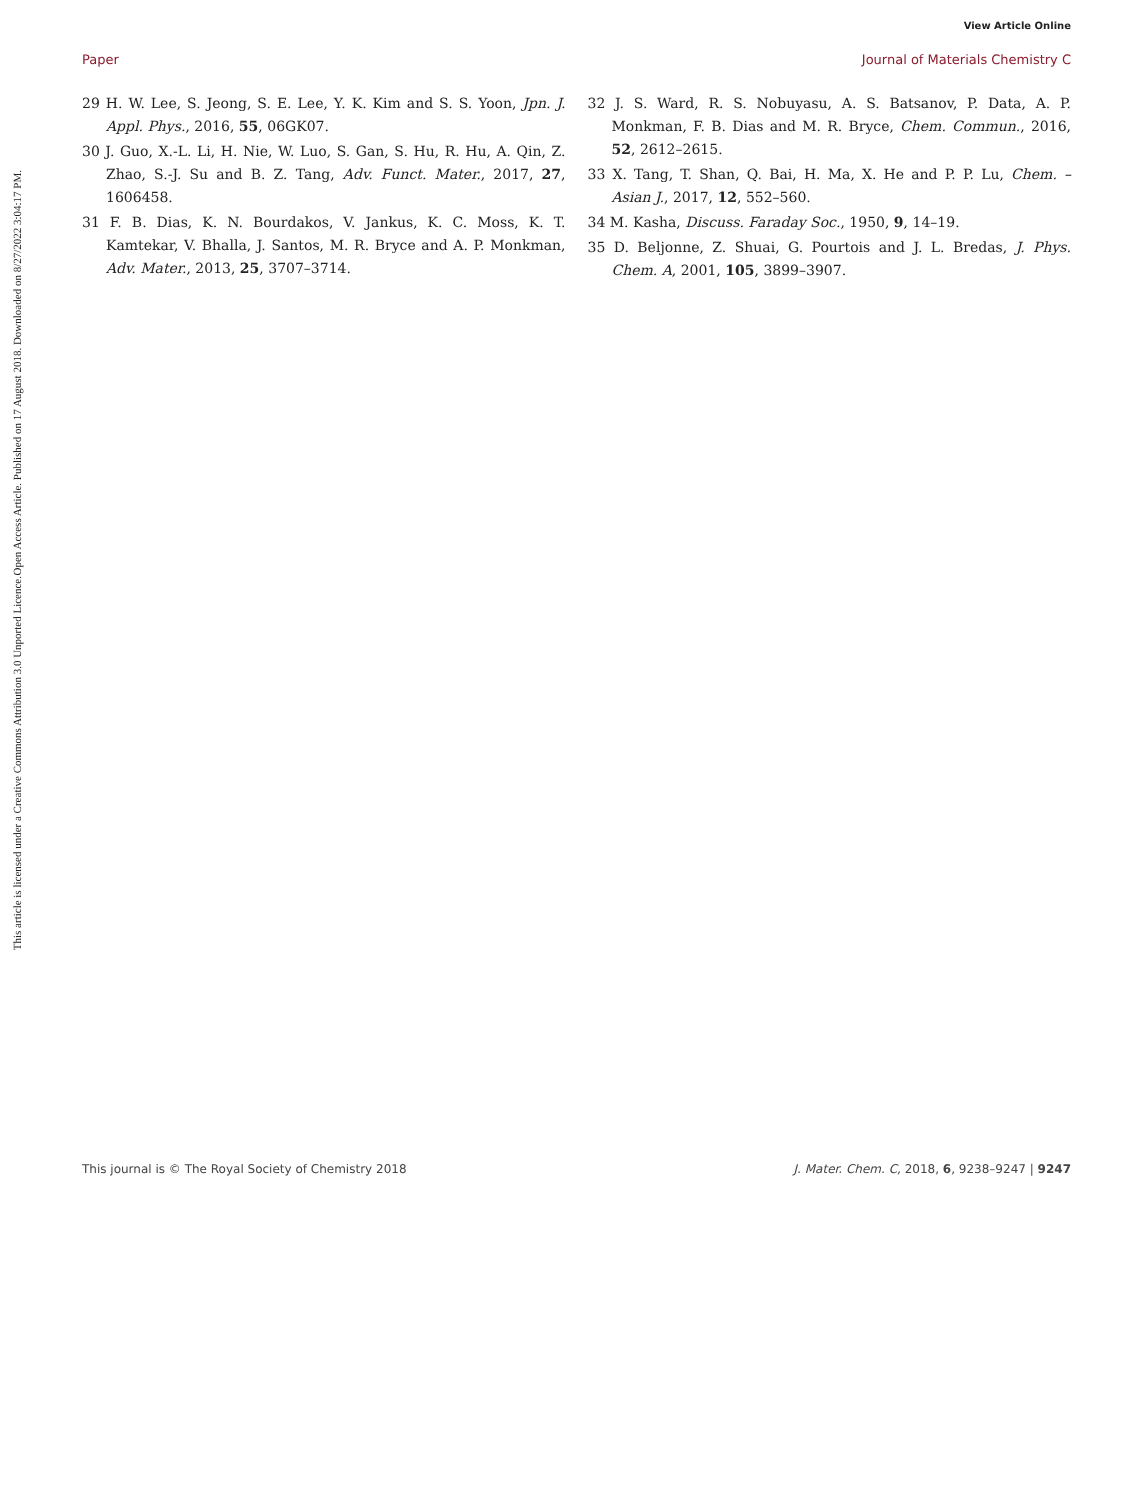View Article Online
Paper Journal of Materials Chemistry C
Open Access Article. Published on 17 August 2018. Downloaded on 8/27/2022 3:04:17 PM.
This article is licensed under a Creative Commons Attribution 3.0 Unported Licence.
29 H. W. Lee, S. Jeong, S. E. Lee, Y. K. Kim and S. S. Yoon, Jpn. J. Appl. Phys., 2016, 55, 06GK07.
30 J. Guo, X.-L. Li, H. Nie, W. Luo, S. Gan, S. Hu, R. Hu, A. Qin, Z. Zhao, S.-J. Su and B. Z. Tang, Adv. Funct. Mater., 2017, 27, 1606458.
31 F. B. Dias, K. N. Bourdakos, V. Jankus, K. C. Moss, K. T. Kamtekar, V. Bhalla, J. Santos, M. R. Bryce and A. P. Monkman, Adv. Mater., 2013, 25, 3707–3714.
32 J. S. Ward, R. S. Nobuyasu, A. S. Batsanov, P. Data, A. P. Monkman, F. B. Dias and M. R. Bryce, Chem. Commun., 2016, 52, 2612–2615.
33 X. Tang, T. Shan, Q. Bai, H. Ma, X. He and P. P. Lu, Chem. – Asian J., 2017, 12, 552–560.
34 M. Kasha, Discuss. Faraday Soc., 1950, 9, 14–19.
35 D. Beljonne, Z. Shuai, G. Pourtois and J. L. Bredas, J. Phys. Chem. A, 2001, 105, 3899–3907.
This journal is © The Royal Society of Chemistry 2018 J. Mater. Chem. C, 2018, 6, 9238–9247 | 9247